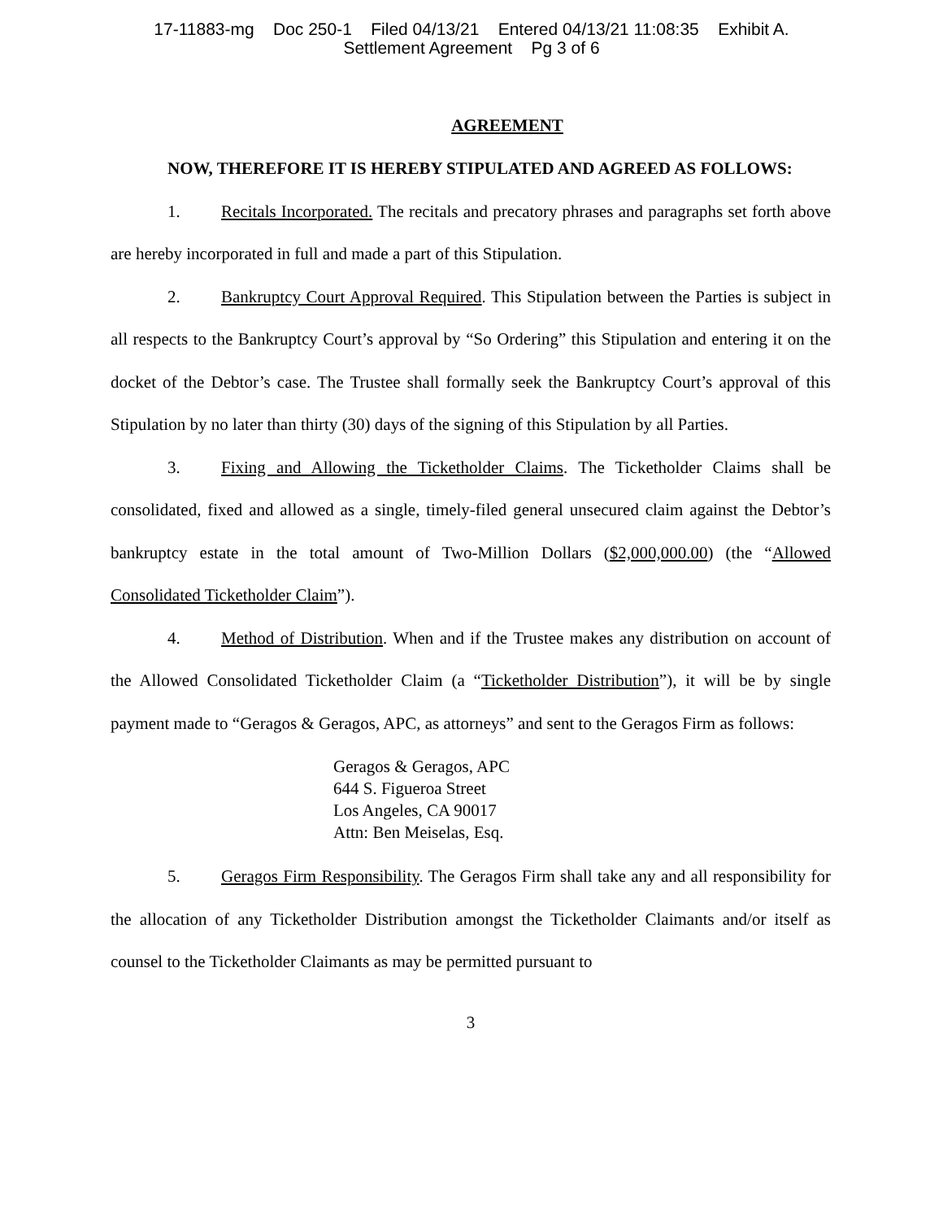17-11883-mg Doc 250-1 Filed 04/13/21 Entered 04/13/21 11:08:35 Exhibit A.
Settlement Agreement Pg 3 of 6
AGREEMENT
NOW, THEREFORE IT IS HEREBY STIPULATED AND AGREED AS FOLLOWS:
1. Recitals Incorporated. The recitals and precatory phrases and paragraphs set forth above are hereby incorporated in full and made a part of this Stipulation.
2. Bankruptcy Court Approval Required. This Stipulation between the Parties is subject in all respects to the Bankruptcy Court’s approval by “So Ordering” this Stipulation and entering it on the docket of the Debtor’s case. The Trustee shall formally seek the Bankruptcy Court’s approval of this Stipulation by no later than thirty (30) days of the signing of this Stipulation by all Parties.
3. Fixing and Allowing the Ticketholder Claims. The Ticketholder Claims shall be consolidated, fixed and allowed as a single, timely-filed general unsecured claim against the Debtor’s bankruptcy estate in the total amount of Two-Million Dollars ($2,000,000.00) (the “Allowed Consolidated Ticketholder Claim”).
4. Method of Distribution. When and if the Trustee makes any distribution on account of the Allowed Consolidated Ticketholder Claim (a “Ticketholder Distribution”), it will be by single payment made to “Geragos & Geragos, APC, as attorneys” and sent to the Geragos Firm as follows:
Geragos & Geragos, APC
644 S. Figueroa Street
Los Angeles, CA 90017
Attn: Ben Meiselas, Esq.
5. Geragos Firm Responsibility. The Geragos Firm shall take any and all responsibility for the allocation of any Ticketholder Distribution amongst the Ticketholder Claimants and/or itself as counsel to the Ticketholder Claimants as may be permitted pursuant to
3